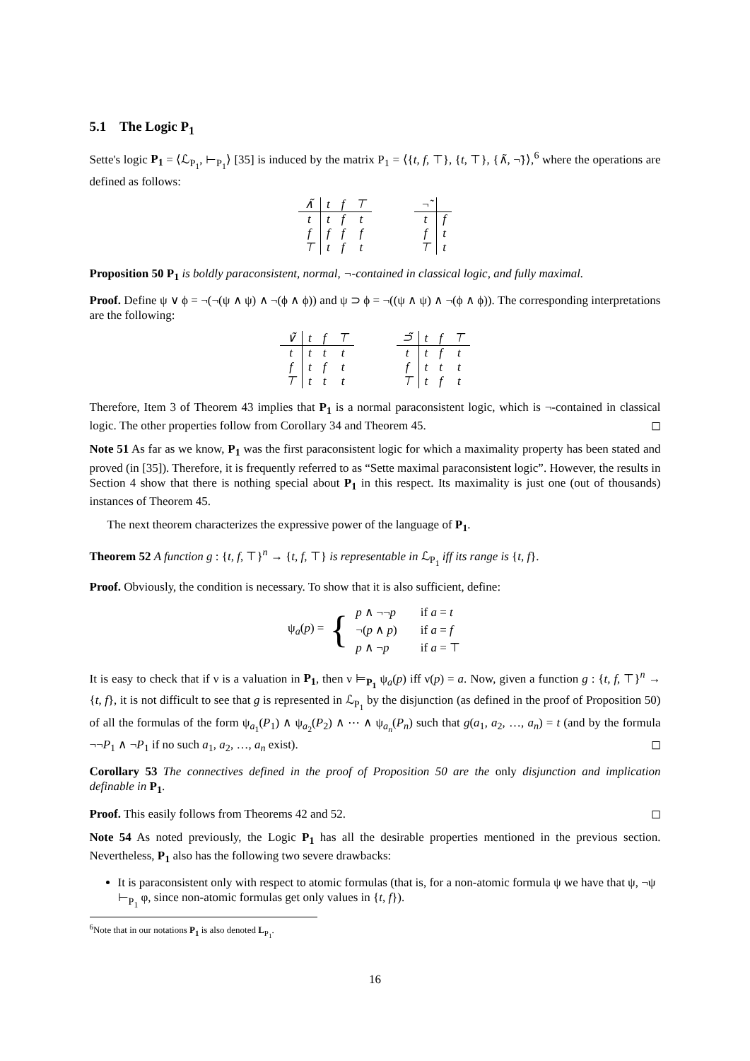5.1 The Logic P<sub>1</sub>
Sette's logic P<sub>1</sub> = ⟨ℒ<sub>P<sub>1</sub></sub>, ⊢<sub>P<sub>1</sub></sub>⟩ [35] is induced by the matrix P<sub>1</sub> = ⟨{t, f, ⊤}, {t, ⊤}, {∧̃, ¬̃}⟩,<sup>6</sup> where the operations are defined as follows:
| ∧̃ | t | f | ⊤ |
| --- | --- | --- | --- |
| t | t | f | t |
| f | f | f | f |
| ⊤ | t | f | t |
| ¬̃ | |
| --- | --- |
| t | f |
| f | t |
| ⊤ | t |
Proposition 50 P<sub>1</sub> is boldly paraconsistent, normal, ¬-contained in classical logic, and fully maximal.
Proof. Define ψ ∨ ϕ = ¬(¬(ψ ∧ ψ) ∧ ¬(ϕ ∧ ϕ)) and ψ ⊃ ϕ = ¬((ψ ∧ ψ) ∧ ¬(ϕ ∧ ϕ)). The corresponding interpretations are the following:
| ∨̃ | t | f | ⊤ |
| --- | --- | --- | --- |
| t | t | t | t |
| f | t | f | t |
| ⊤ | t | t | t |
| ⊃̃ | t | f | ⊤ |
| --- | --- | --- | --- |
| t | t | f | t |
| f | t | t | t |
| ⊤ | t | f | t |
Therefore, Item 3 of Theorem 43 implies that P<sub>1</sub> is a normal paraconsistent logic, which is ¬-contained in classical logic. The other properties follow from Corollary 34 and Theorem 45. ◻
Note 51 As far as we know, P<sub>1</sub> was the first paraconsistent logic for which a maximality property has been stated and proved (in [35]). Therefore, it is frequently referred to as “Sette maximal paraconsistent logic”. However, the results in Section 4 show that there is nothing special about P<sub>1</sub> in this respect. Its maximality is just one (out of thousands) instances of Theorem 45.
The next theorem characterizes the expressive power of the language of P<sub>1</sub>.
Theorem 52 A function g : {t, f, ⊤}<sup>n</sup> → {t, f, ⊤} is representable in ℒ<sub>P<sub>1</sub></sub> iff its range is {t, f}.
Proof. Obviously, the condition is necessary. To show that it is also sufficient, define:
ψ<sub>a</sub>(p) = {
| p ∧ ¬¬ p | if a = t |
| ¬( p ∧ p ) | if a = f |
| p ∧ ¬ p | if a = ⊤ |
It is easy to check that if ν is a valuation in P<sub>1</sub>, then ν ⊨<sub>P<sub>1</sub></sub> ψ<sub>a</sub>(p) iff ν(p) = a. Now, given a function g : {t, f, ⊤}<sup>n</sup> → {t, f}, it is not difficult to see that g is represented in ℒ<sub>P<sub>1</sub></sub> by the disjunction (as defined in the proof of Proposition 50) of all the formulas of the form ψ<sub>a<sub>1</sub></sub>(P<sub>1</sub>) ∧ ψ<sub>a<sub>2</sub></sub>(P<sub>2</sub>) ∧ ⋯ ∧ ψ<sub>a<sub>n</sub></sub>(P<sub>n</sub>) such that g(a<sub>1</sub>, a<sub>2</sub>, …, a<sub>n</sub>) = t (and by the formula ¬¬P<sub>1</sub> ∧ ¬P<sub>1</sub> if no such a<sub>1</sub>, a<sub>2</sub>, …, a<sub>n</sub> exist). ◻
Corollary 53 The connectives defined in the proof of Proposition 50 are the only disjunction and implication definable in P<sub>1</sub>.
Proof. This easily follows from Theorems 42 and 52. ◻
Note 54 As noted previously, the Logic P<sub>1</sub> has all the desirable properties mentioned in the previous section. Nevertheless, P<sub>1</sub> also has the following two severe drawbacks:
It is paraconsistent only with respect to atomic formulas (that is, for a non-atomic formula ψ we have that ψ, ¬ψ ⊢<sub>P<sub>1</sub></sub> φ, since non-atomic formulas get only values in {t, f}).
<sup>6</sup> Note that in our notations P<sub>1</sub> is also denoted L<sub>P<sub>1</sub></sub>.
16